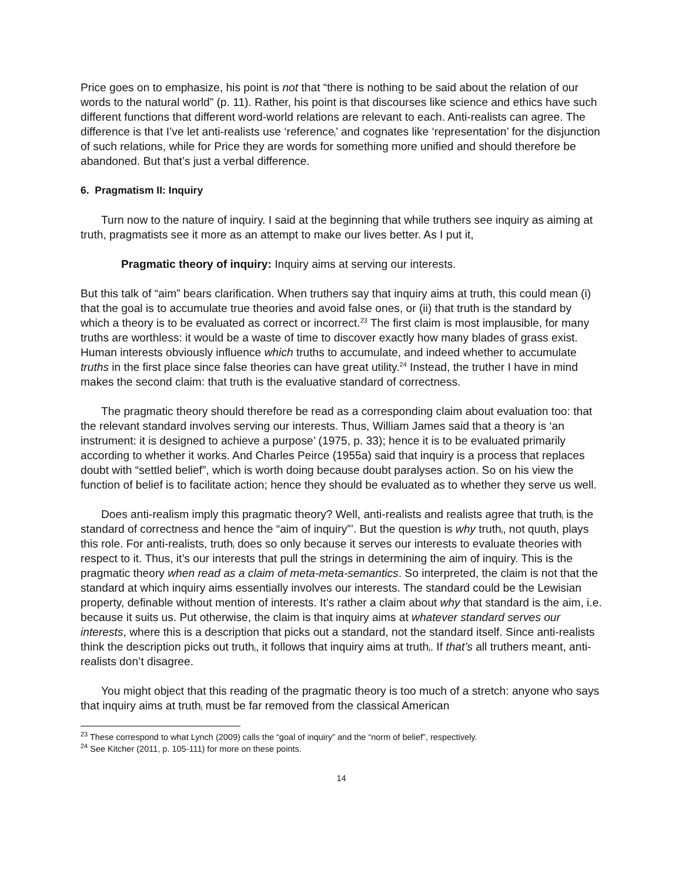Price goes on to emphasize, his point is not that “there is nothing to be said about the relation of our words to the natural world” (p. 11). Rather, his point is that discourses like science and ethics have such different functions that different word-world relations are relevant to each. Anti-realists can agree. The difference is that I’ve let anti-realists use ‘reference<sub>i</sub>’ and cognates like ‘representation’ for the disjunction of such relations, while for Price they are words for something more unified and should therefore be abandoned. But that’s just a verbal difference.
6. Pragmatism II: Inquiry
Turn now to the nature of inquiry. I said at the beginning that while truthers see inquiry as aiming at truth, pragmatists see it more as an attempt to make our lives better. As I put it,
Pragmatic theory of inquiry: Inquiry aims at serving our interests.
But this talk of “aim” bears clarification. When truthers say that inquiry aims at truth, this could mean (i) that the goal is to accumulate true theories and avoid false ones, or (ii) that truth is the standard by which a theory is to be evaluated as correct or incorrect.<sup>23</sup> The first claim is most implausible, for many truths are worthless: it would be a waste of time to discover exactly how many blades of grass exist. Human interests obviously influence which truths to accumulate, and indeed whether to accumulate truths in the first place since false theories can have great utility.<sup>24</sup> Instead, the truther I have in mind makes the second claim: that truth is the evaluative standard of correctness.
The pragmatic theory should therefore be read as a corresponding claim about evaluation too: that the relevant standard involves serving our interests. Thus, William James said that a theory is ‘an instrument: it is designed to achieve a purpose’ (1975, p. 33); hence it is to be evaluated primarily according to whether it works. And Charles Peirce (1955a) said that inquiry is a process that replaces doubt with “settled belief”, which is worth doing because doubt paralyses action. So on his view the function of belief is to facilitate action; hence they should be evaluated as to whether they serve us well.
Does anti-realism imply this pragmatic theory? Well, anti-realists and realists agree that truth<sub>i</sub> is the standard of correctness and hence the “aim of inquiry”’. But the question is why truth<sub>i</sub>, not quuth, plays this role. For anti-realists, truth<sub>i</sub> does so only because it serves our interests to evaluate theories with respect to it. Thus, it’s our interests that pull the strings in determining the aim of inquiry. This is the pragmatic theory when read as a claim of meta-meta-semantics. So interpreted, the claim is not that the standard at which inquiry aims essentially involves our interests. The standard could be the Lewisian property, definable without mention of interests. It’s rather a claim about why that standard is the aim, i.e. because it suits us. Put otherwise, the claim is that inquiry aims at whatever standard serves our interests, where this is a description that picks out a standard, not the standard itself. Since anti-realists think the description picks out truth<sub>i</sub>, it follows that inquiry aims at truth<sub>i</sub>. If that’s all truthers meant, anti-realists don’t disagree.
You might object that this reading of the pragmatic theory is too much of a stretch: anyone who says that inquiry aims at truth<sub>i</sub> must be far removed from the classical American
<sup>23</sup> These correspond to what Lynch (2009) calls the “goal of inquiry” and the “norm of belief”, respectively.
<sup>24</sup> See Kitcher (2011, p. 105-111) for more on these points.
14